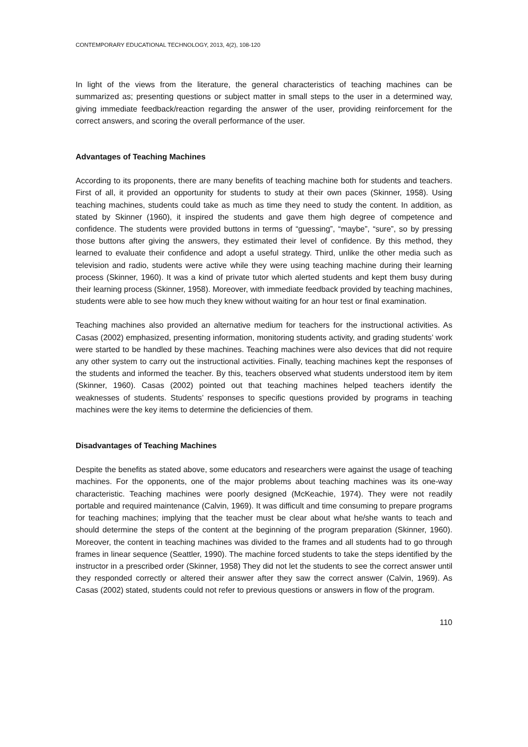CONTEMPORARY EDUCATIONAL TECHNOLOGY, 2013, 4(2), 108-120
In light of the views from the literature, the general characteristics of teaching machines can be summarized as; presenting questions or subject matter in small steps to the user in a determined way, giving immediate feedback/reaction regarding the answer of the user, providing reinforcement for the correct answers, and scoring the overall performance of the user.
Advantages of Teaching Machines
According to its proponents, there are many benefits of teaching machine both for students and teachers. First of all, it provided an opportunity for students to study at their own paces (Skinner, 1958). Using teaching machines, students could take as much as time they need to study the content. In addition, as stated by Skinner (1960), it inspired the students and gave them high degree of competence and confidence. The students were provided buttons in terms of “guessing”, “maybe”, “sure”, so by pressing those buttons after giving the answers, they estimated their level of confidence. By this method, they learned to evaluate their confidence and adopt a useful strategy. Third, unlike the other media such as television and radio, students were active while they were using teaching machine during their learning process (Skinner, 1960). It was a kind of private tutor which alerted students and kept them busy during their learning process (Skinner, 1958). Moreover, with immediate feedback provided by teaching machines, students were able to see how much they knew without waiting for an hour test or final examination.
Teaching machines also provided an alternative medium for teachers for the instructional activities. As Casas (2002) emphasized, presenting information, monitoring students activity, and grading students’ work were started to be handled by these machines. Teaching machines were also devices that did not require any other system to carry out the instructional activities. Finally, teaching machines kept the responses of the students and informed the teacher. By this, teachers observed what students understood item by item (Skinner, 1960). Casas (2002) pointed out that teaching machines helped teachers identify the weaknesses of students. Students’ responses to specific questions provided by programs in teaching machines were the key items to determine the deficiencies of them.
Disadvantages of Teaching Machines
Despite the benefits as stated above, some educators and researchers were against the usage of teaching machines. For the opponents, one of the major problems about teaching machines was its one-way characteristic. Teaching machines were poorly designed (McKeachie, 1974). They were not readily portable and required maintenance (Calvin, 1969). It was difficult and time consuming to prepare programs for teaching machines; implying that the teacher must be clear about what he/she wants to teach and should determine the steps of the content at the beginning of the program preparation (Skinner, 1960). Moreover, the content in teaching machines was divided to the frames and all students had to go through frames in linear sequence (Seattler, 1990). The machine forced students to take the steps identified by the instructor in a prescribed order (Skinner, 1958) They did not let the students to see the correct answer until they responded correctly or altered their answer after they saw the correct answer (Calvin, 1969). As Casas (2002) stated, students could not refer to previous questions or answers in flow of the program.
110